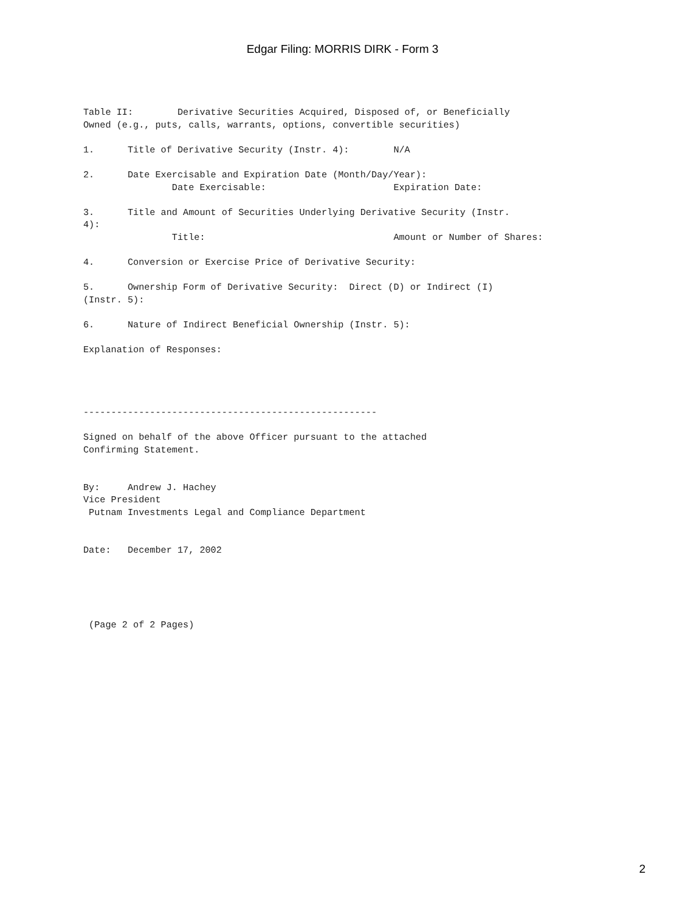Edgar Filing: MORRIS DIRK - Form 3
Table II:        Derivative Securities Acquired, Disposed of, or Beneficially
Owned (e.g., puts, calls, warrants, options, convertible securities)

1.      Title of Derivative Security (Instr. 4):        N/A

2.      Date Exercisable and Expiration Date (Month/Day/Year):
                Date Exercisable:                       Expiration Date:

3.      Title and Amount of Securities Underlying Derivative Security (Instr.
4):
                Title:                                  Amount or Number of Shares:

4.      Conversion or Exercise Price of Derivative Security:

5.      Ownership Form of Derivative Security:  Direct (D) or Indirect (I)
(Instr. 5):

6.      Nature of Indirect Beneficial Ownership (Instr. 5):

Explanation of Responses:




-----------------------------------------------------

Signed on behalf of the above Officer pursuant to the attached
Confirming Statement.


By:     Andrew J. Hachey
Vice President
 Putnam Investments Legal and Compliance Department


Date:   December 17, 2002





 (Page 2 of 2 Pages)
2